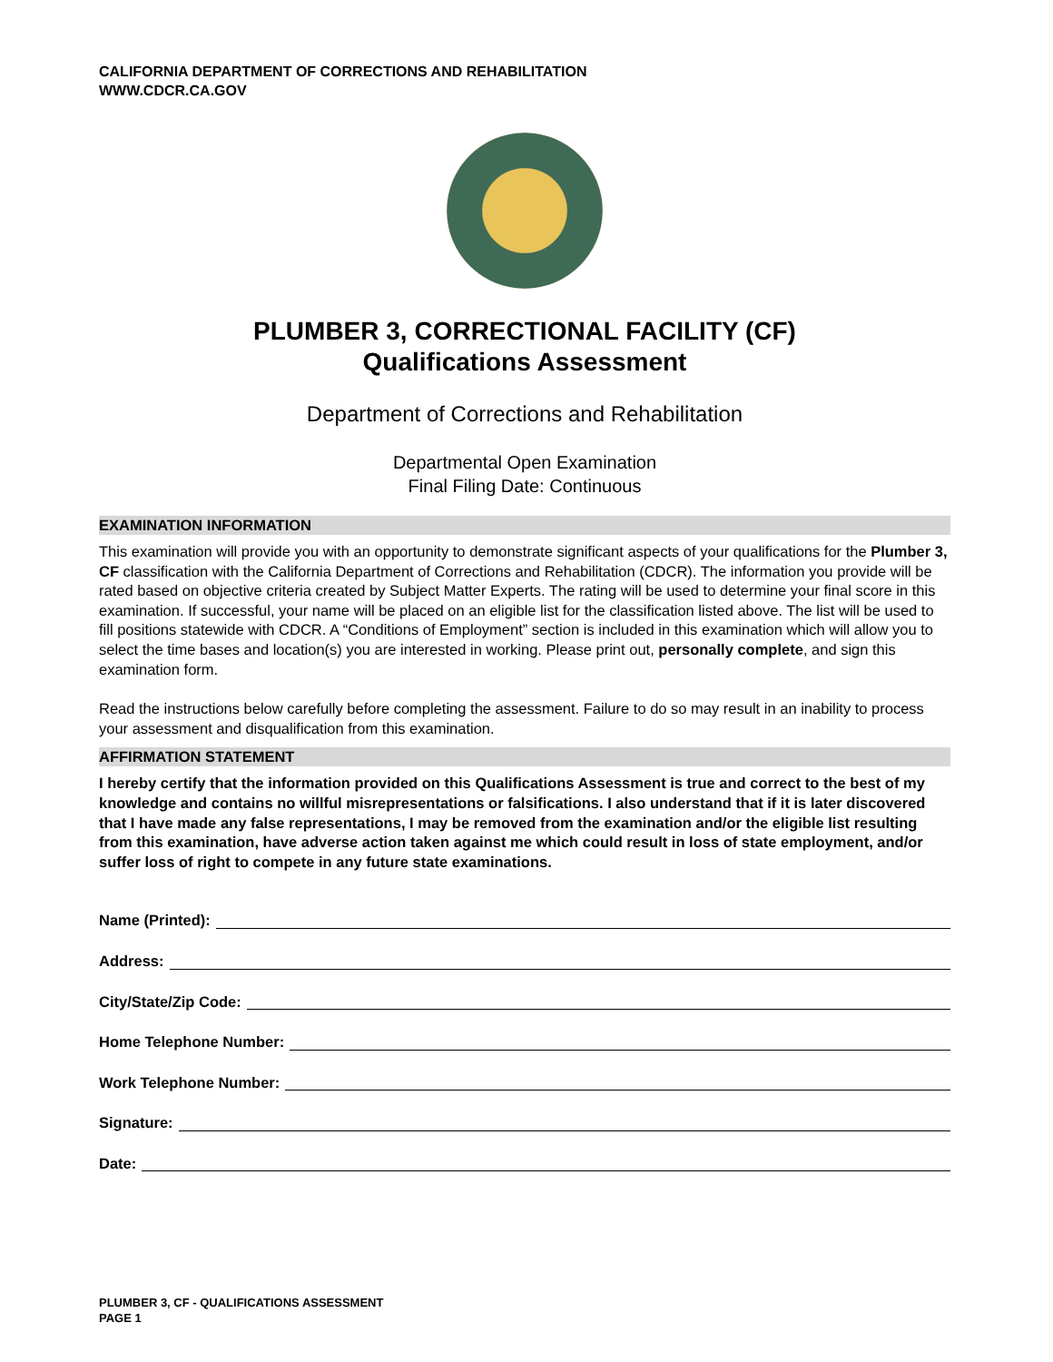CALIFORNIA DEPARTMENT OF CORRECTIONS AND REHABILITATION
WWW.CDCR.CA.GOV
PLUMBER 3, CORRECTIONAL FACILITY (CF)
Qualifications Assessment
Department of Corrections and Rehabilitation
Departmental Open Examination
Final Filing Date: Continuous
EXAMINATION INFORMATION
This examination will provide you with an opportunity to demonstrate significant aspects of your qualifications for the Plumber 3, CF classification with the California Department of Corrections and Rehabilitation (CDCR). The information you provide will be rated based on objective criteria created by Subject Matter Experts. The rating will be used to determine your final score in this examination. If successful, your name will be placed on an eligible list for the classification listed above. The list will be used to fill positions statewide with CDCR. A “Conditions of Employment” section is included in this examination which will allow you to select the time bases and location(s) you are interested in working. Please print out, personally complete, and sign this examination form.
Read the instructions below carefully before completing the assessment. Failure to do so may result in an inability to process your assessment and disqualification from this examination.
AFFIRMATION STATEMENT
I hereby certify that the information provided on this Qualifications Assessment is true and correct to the best of my knowledge and contains no willful misrepresentations or falsifications. I also understand that if it is later discovered that I have made any false representations, I may be removed from the examination and/or the eligible list resulting from this examination, have adverse action taken against me which could result in loss of state employment, and/or suffer loss of right to compete in any future state examinations.
Name (Printed):
Address:
City/State/Zip Code:
Home Telephone Number:
Work Telephone Number:
Signature:
Date:
PLUMBER 3, CF - QUALIFICATIONS ASSESSMENT
PAGE 1